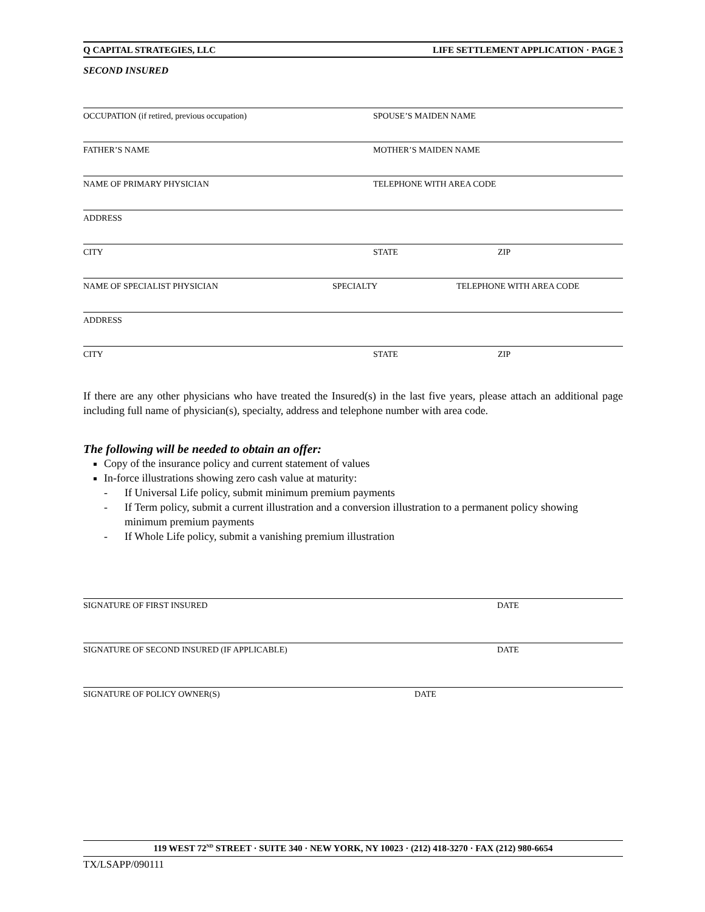Q CAPITAL STRATEGIES, LLC LIFE SETTLEMENT APPLICATION · PAGE 3
SECOND INSURED
OCCUPATION (if retired, previous occupation) SPOUSE’S MAIDEN NAME
FATHER’S NAME MOTHER’S MAIDEN NAME
NAME OF PRIMARY PHYSICIAN TELEPHONE WITH AREA CODE
ADDRESS
CITY STATE ZIP
NAME OF SPECIALIST PHYSICIAN SPECIALTY TELEPHONE WITH AREA CODE
ADDRESS
CITY STATE ZIP
If there are any other physicians who have treated the Insured(s) in the last five years, please attach an additional page including full name of physician(s), specialty, address and telephone number with area code.
The following will be needed to obtain an offer:
Copy of the insurance policy and current statement of values
In-force illustrations showing zero cash value at maturity:
- If Universal Life policy, submit minimum premium payments
- If Term policy, submit a current illustration and a conversion illustration to a permanent policy showing minimum premium payments
- If Whole Life policy, submit a vanishing premium illustration
SIGNATURE OF FIRST INSURED DATE
SIGNATURE OF SECOND INSURED (IF APPLICABLE) DATE
SIGNATURE OF POLICY OWNER(S) DATE
119 WEST 72<sup>ND</sup> STREET · SUITE 340 · NEW YORK, NY 10023 · (212) 418-3270 · FAX (212) 980-6654
TX/LSAPP/090111